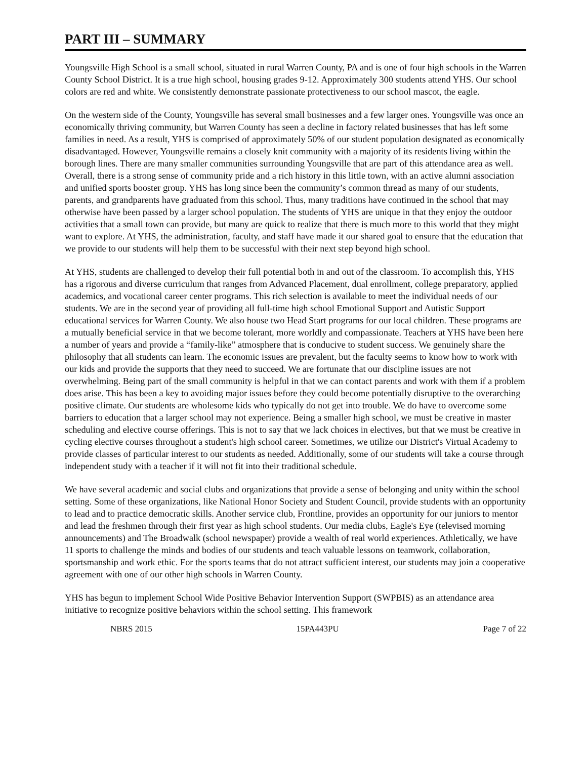PART III – SUMMARY
Youngsville High School is a small school, situated in rural Warren County, PA and is one of four high schools in the Warren County School District. It is a true high school, housing grades 9-12. Approximately 300 students attend YHS. Our school colors are red and white. We consistently demonstrate passionate protectiveness to our school mascot, the eagle.
On the western side of the County, Youngsville has several small businesses and a few larger ones. Youngsville was once an economically thriving community, but Warren County has seen a decline in factory related businesses that has left some families in need. As a result, YHS is comprised of approximately 50% of our student population designated as economically disadvantaged. However, Youngsville remains a closely knit community with a majority of its residents living within the borough lines. There are many smaller communities surrounding Youngsville that are part of this attendance area as well. Overall, there is a strong sense of community pride and a rich history in this little town, with an active alumni association and unified sports booster group. YHS has long since been the community’s common thread as many of our students, parents, and grandparents have graduated from this school. Thus, many traditions have continued in the school that may otherwise have been passed by a larger school population. The students of YHS are unique in that they enjoy the outdoor activities that a small town can provide, but many are quick to realize that there is much more to this world that they might want to explore. At YHS, the administration, faculty, and staff have made it our shared goal to ensure that the education that we provide to our students will help them to be successful with their next step beyond high school.
At YHS, students are challenged to develop their full potential both in and out of the classroom. To accomplish this, YHS has a rigorous and diverse curriculum that ranges from Advanced Placement, dual enrollment, college preparatory, applied academics, and vocational career center programs. This rich selection is available to meet the individual needs of our students. We are in the second year of providing all full-time high school Emotional Support and Autistic Support educational services for Warren County. We also house two Head Start programs for our local children. These programs are a mutually beneficial service in that we become tolerant, more worldly and compassionate. Teachers at YHS have been here a number of years and provide a “family-like” atmosphere that is conducive to student success. We genuinely share the philosophy that all students can learn. The economic issues are prevalent, but the faculty seems to know how to work with our kids and provide the supports that they need to succeed. We are fortunate that our discipline issues are not overwhelming. Being part of the small community is helpful in that we can contact parents and work with them if a problem does arise. This has been a key to avoiding major issues before they could become potentially disruptive to the overarching positive climate. Our students are wholesome kids who typically do not get into trouble. We do have to overcome some barriers to education that a larger school may not experience. Being a smaller high school, we must be creative in master scheduling and elective course offerings. This is not to say that we lack choices in electives, but that we must be creative in cycling elective courses throughout a student's high school career. Sometimes, we utilize our District's Virtual Academy to provide classes of particular interest to our students as needed. Additionally, some of our students will take a course through independent study with a teacher if it will not fit into their traditional schedule.
We have several academic and social clubs and organizations that provide a sense of belonging and unity within the school setting. Some of these organizations, like National Honor Society and Student Council, provide students with an opportunity to lead and to practice democratic skills. Another service club, Frontline, provides an opportunity for our juniors to mentor and lead the freshmen through their first year as high school students. Our media clubs, Eagle's Eye (televised morning announcements) and The Broadwalk (school newspaper) provide a wealth of real world experiences. Athletically, we have 11 sports to challenge the minds and bodies of our students and teach valuable lessons on teamwork, collaboration, sportsmanship and work ethic. For the sports teams that do not attract sufficient interest, our students may join a cooperative agreement with one of our other high schools in Warren County.
YHS has begun to implement School Wide Positive Behavior Intervention Support (SWPBIS) as an attendance area initiative to recognize positive behaviors within the school setting. This framework
NBRS 2015 15PA443PU Page 7 of 22